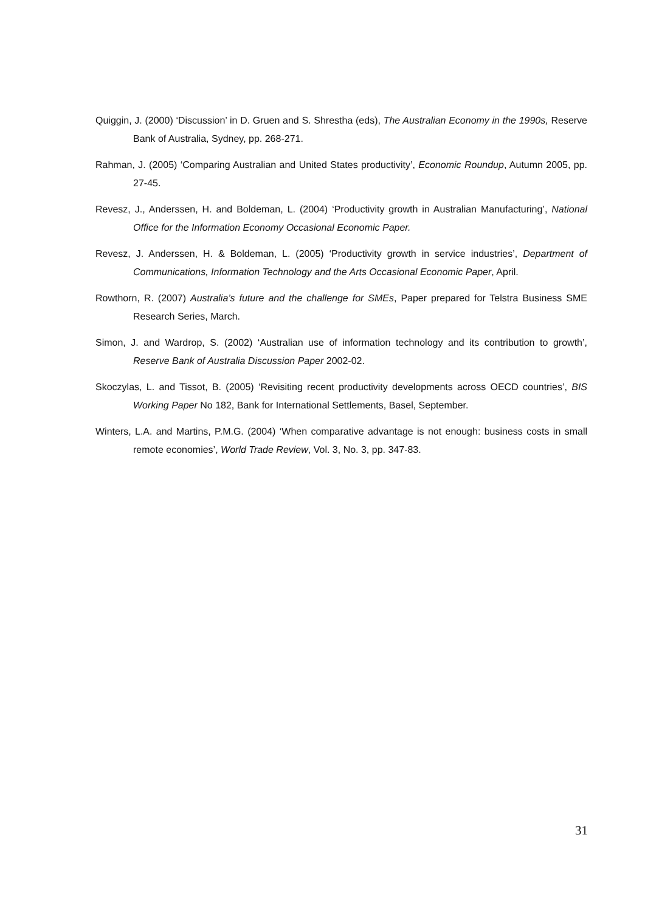Quiggin, J. (2000) ‘Discussion’ in D. Gruen and S. Shrestha (eds), The Australian Economy in the 1990s, Reserve Bank of Australia, Sydney, pp. 268-271.
Rahman, J. (2005) ‘Comparing Australian and United States productivity’, Economic Roundup, Autumn 2005, pp. 27-45.
Revesz, J., Anderssen, H. and Boldeman, L. (2004) ‘Productivity growth in Australian Manufacturing’, National Office for the Information Economy Occasional Economic Paper.
Revesz, J. Anderssen, H. & Boldeman, L. (2005) ‘Productivity growth in service industries’, Department of Communications, Information Technology and the Arts Occasional Economic Paper, April.
Rowthorn, R. (2007) Australia’s future and the challenge for SMEs, Paper prepared for Telstra Business SME Research Series, March.
Simon, J. and Wardrop, S. (2002) ‘Australian use of information technology and its contribution to growth’, Reserve Bank of Australia Discussion Paper 2002-02.
Skoczylas, L. and Tissot, B. (2005) ‘Revisiting recent productivity developments across OECD countries’, BIS Working Paper No 182, Bank for International Settlements, Basel, September.
Winters, L.A. and Martins, P.M.G. (2004) ‘When comparative advantage is not enough: business costs in small remote economies’, World Trade Review, Vol. 3, No. 3, pp. 347-83.
31